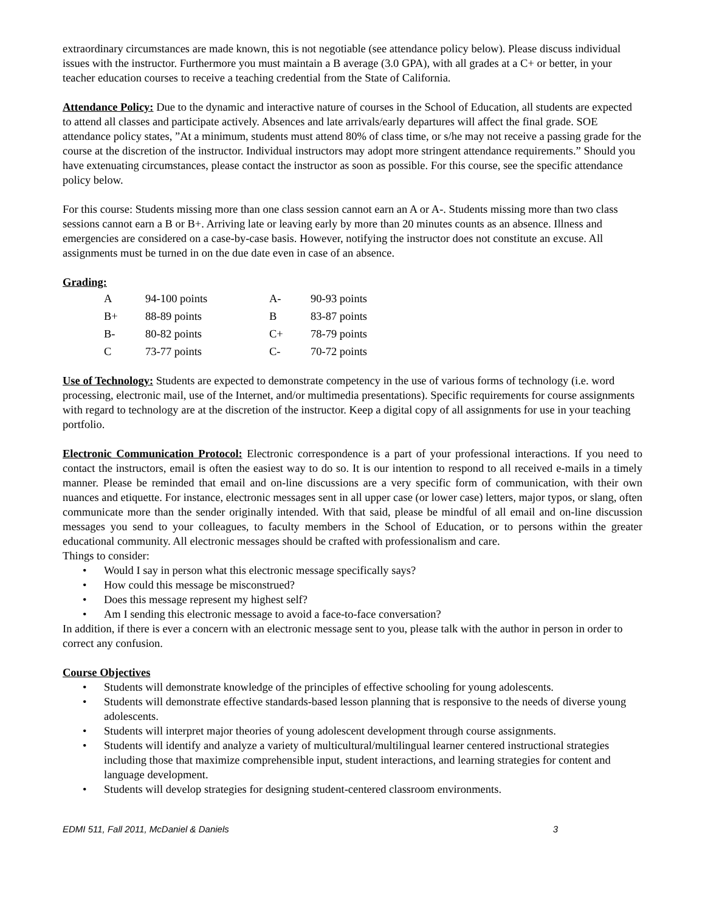extraordinary circumstances are made known, this is not negotiable (see attendance policy below). Please discuss individual issues with the instructor. Furthermore you must maintain a B average (3.0 GPA), with all grades at a C+ or better, in your teacher education courses to receive a teaching credential from the State of California.
Attendance Policy: Due to the dynamic and interactive nature of courses in the School of Education, all students are expected to attend all classes and participate actively. Absences and late arrivals/early departures will affect the final grade. SOE attendance policy states, ”At a minimum, students must attend 80% of class time, or s/he may not receive a passing grade for the course at the discretion of the instructor. Individual instructors may adopt more stringent attendance requirements.” Should you have extenuating circumstances, please contact the instructor as soon as possible. For this course, see the specific attendance policy below.
For this course: Students missing more than one class session cannot earn an A or A-. Students missing more than two class sessions cannot earn a B or B+. Arriving late or leaving early by more than 20 minutes counts as an absence. Illness and emergencies are considered on a case-by-case basis. However, notifying the instructor does not constitute an excuse. All assignments must be turned in on the due date even in case of an absence.
Grading:
| A | 94-100 points | A- | 90-93 points |
| B+ | 88-89 points | B | 83-87 points |
| B- | 80-82 points | C+ | 78-79 points |
| C | 73-77 points | C- | 70-72 points |
Use of Technology: Students are expected to demonstrate competency in the use of various forms of technology (i.e. word processing, electronic mail, use of the Internet, and/or multimedia presentations). Specific requirements for course assignments with regard to technology are at the discretion of the instructor. Keep a digital copy of all assignments for use in your teaching portfolio.
Electronic Communication Protocol: Electronic correspondence is a part of your professional interactions. If you need to contact the instructors, email is often the easiest way to do so. It is our intention to respond to all received e-mails in a timely manner. Please be reminded that email and on-line discussions are a very specific form of communication, with their own nuances and etiquette. For instance, electronic messages sent in all upper case (or lower case) letters, major typos, or slang, often communicate more than the sender originally intended. With that said, please be mindful of all email and on-line discussion messages you send to your colleagues, to faculty members in the School of Education, or to persons within the greater educational community. All electronic messages should be crafted with professionalism and care.
Things to consider:
• Would I say in person what this electronic message specifically says?
• How could this message be misconstrued?
• Does this message represent my highest self?
• Am I sending this electronic message to avoid a face-to-face conversation?
In addition, if there is ever a concern with an electronic message sent to you, please talk with the author in person in order to correct any confusion.
Course Objectives
• Students will demonstrate knowledge of the principles of effective schooling for young adolescents.
• Students will demonstrate effective standards-based lesson planning that is responsive to the needs of diverse young adolescents.
• Students will interpret major theories of young adolescent development through course assignments.
• Students will identify and analyze a variety of multicultural/multilingual learner centered instructional strategies including those that maximize comprehensible input, student interactions, and learning strategies for content and language development.
• Students will develop strategies for designing student-centered classroom environments.
EDMI 511, Fall 2011, McDaniel & Daniels 3